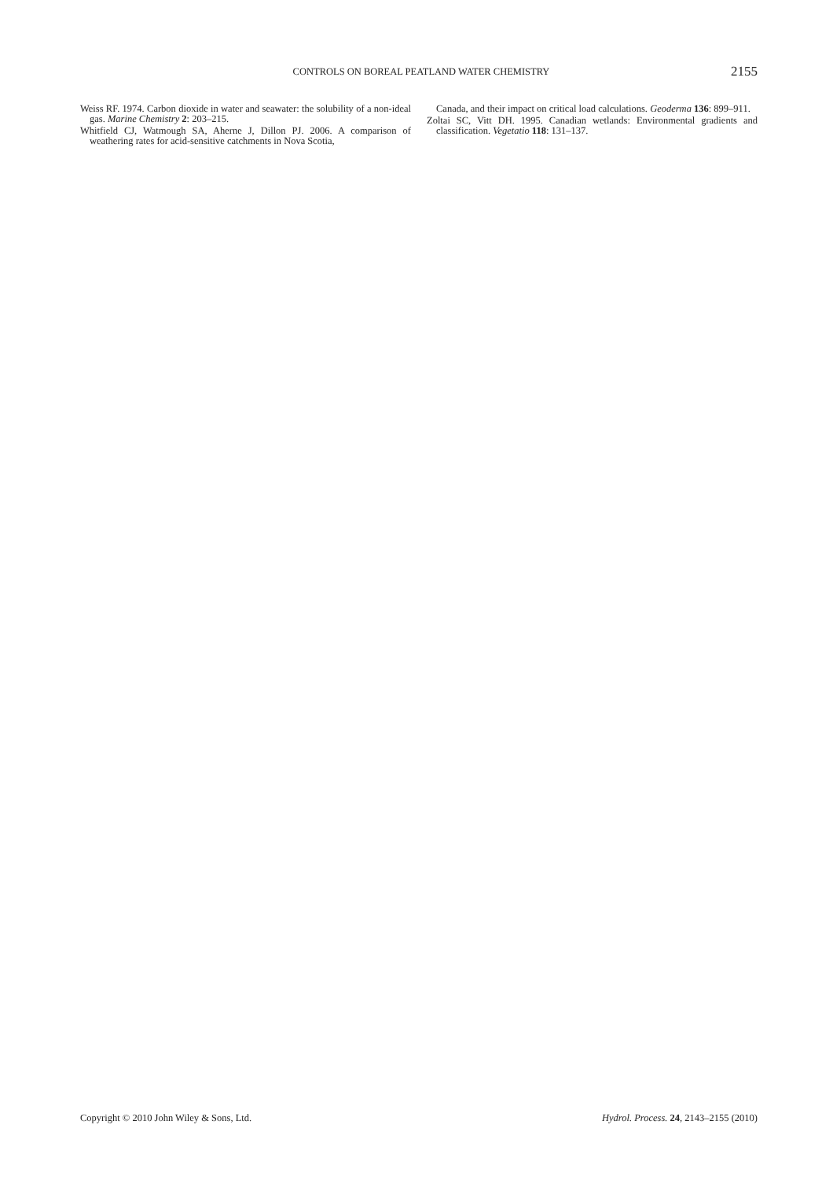CONTROLS ON BOREAL PEATLAND WATER CHEMISTRY 2155
Weiss RF. 1974. Carbon dioxide in water and seawater: the solubility of a non-ideal gas. Marine Chemistry 2: 203–215.
Whitfield CJ, Watmough SA, Aherne J, Dillon PJ. 2006. A comparison of weathering rates for acid-sensitive catchments in Nova Scotia,
Canada, and their impact on critical load calculations. Geoderma 136: 899–911.
Zoltai SC, Vitt DH. 1995. Canadian wetlands: Environmental gradients and classification. Vegetatio 118: 131–137.
Copyright © 2010 John Wiley & Sons, Ltd. Hydrol. Process. 24, 2143–2155 (2010)